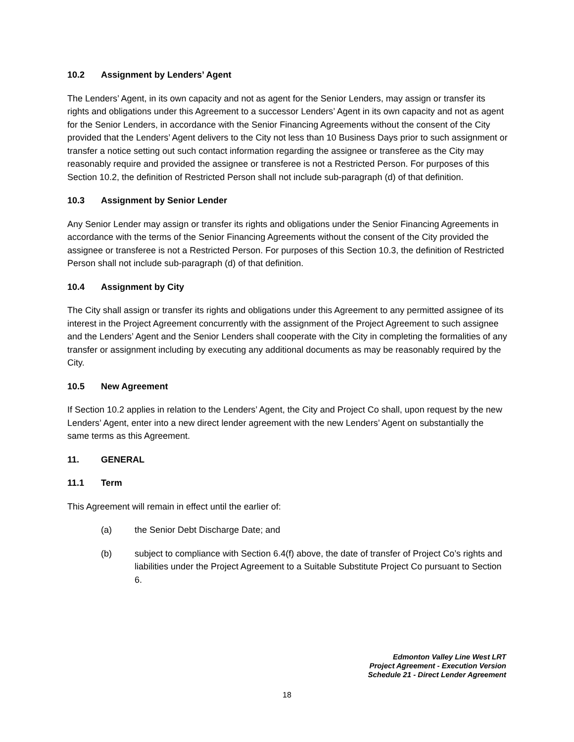10.2 Assignment by Lenders’ Agent
The Lenders’ Agent, in its own capacity and not as agent for the Senior Lenders, may assign or transfer its rights and obligations under this Agreement to a successor Lenders’ Agent in its own capacity and not as agent for the Senior Lenders, in accordance with the Senior Financing Agreements without the consent of the City provided that the Lenders’ Agent delivers to the City not less than 10 Business Days prior to such assignment or transfer a notice setting out such contact information regarding the assignee or transferee as the City may reasonably require and provided the assignee or transferee is not a Restricted Person. For purposes of this Section 10.2, the definition of Restricted Person shall not include sub-paragraph (d) of that definition.
10.3 Assignment by Senior Lender
Any Senior Lender may assign or transfer its rights and obligations under the Senior Financing Agreements in accordance with the terms of the Senior Financing Agreements without the consent of the City provided the assignee or transferee is not a Restricted Person. For purposes of this Section 10.3, the definition of Restricted Person shall not include sub-paragraph (d) of that definition.
10.4 Assignment by City
The City shall assign or transfer its rights and obligations under this Agreement to any permitted assignee of its interest in the Project Agreement concurrently with the assignment of the Project Agreement to such assignee and the Lenders’ Agent and the Senior Lenders shall cooperate with the City in completing the formalities of any transfer or assignment including by executing any additional documents as may be reasonably required by the City.
10.5 New Agreement
If Section 10.2 applies in relation to the Lenders’ Agent, the City and Project Co shall, upon request by the new Lenders’ Agent, enter into a new direct lender agreement with the new Lenders’ Agent on substantially the same terms as this Agreement.
11. GENERAL
11.1 Term
This Agreement will remain in effect until the earlier of:
(a) the Senior Debt Discharge Date; and
(b) subject to compliance with Section 6.4(f) above, the date of transfer of Project Co’s rights and liabilities under the Project Agreement to a Suitable Substitute Project Co pursuant to Section 6.
Edmonton Valley Line West LRT
Project Agreement - Execution Version
Schedule 21 - Direct Lender Agreement
18